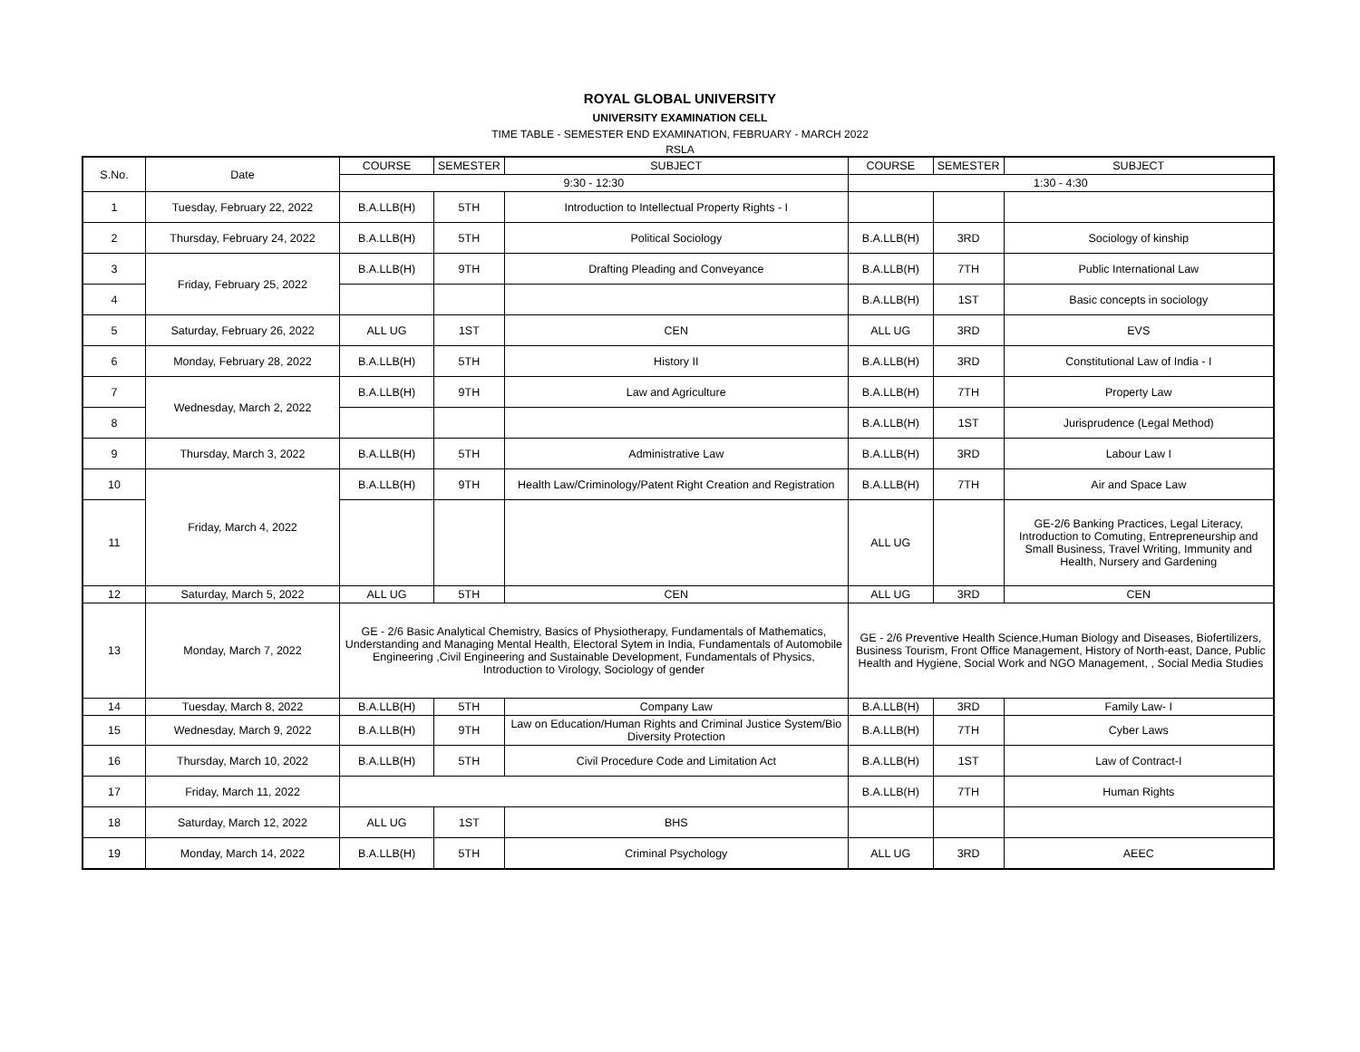ROYAL GLOBAL UNIVERSITY
UNIVERSITY EXAMINATION CELL
TIME TABLE - SEMESTER END EXAMINATION, FEBRUARY - MARCH 2022
RSLA
| S.No. | Date | COURSE | SEMESTER | SUBJECT | COURSE | SEMESTER | SUBJECT |
| --- | --- | --- | --- | --- | --- | --- | --- |
| | | 9:30 - 12:30 | | | 1:30 - 4:30 | | |
| 1 | Tuesday, February 22, 2022 | B.A.LLB(H) | 5TH | Introduction to Intellectual Property Rights - I | | | |
| 2 | Thursday, February 24, 2022 | B.A.LLB(H) | 5TH | Political Sociology | B.A.LLB(H) | 3RD | Sociology of kinship |
| 3 | Friday, February 25, 2022 | B.A.LLB(H) | 9TH | Drafting Pleading and Conveyance | B.A.LLB(H) | 7TH | Public International Law |
| 4 | | | | | B.A.LLB(H) | 1ST | Basic concepts in sociology |
| 5 | Saturday, February 26, 2022 | ALL UG | 1ST | CEN | ALL UG | 3RD | EVS |
| 6 | Monday, February 28, 2022 | B.A.LLB(H) | 5TH | History II | B.A.LLB(H) | 3RD | Constitutional Law of India - I |
| 7 | Wednesday, March 2, 2022 | B.A.LLB(H) | 9TH | Law and Agriculture | B.A.LLB(H) | 7TH | Property Law |
| 8 | | | | | B.A.LLB(H) | 1ST | Jurisprudence (Legal Method) |
| 9 | Thursday, March 3, 2022 | B.A.LLB(H) | 5TH | Administrative Law | B.A.LLB(H) | 3RD | Labour Law I |
| 10 | Friday, March 4, 2022 | B.A.LLB(H) | 9TH | Health Law/Criminology/Patent Right Creation and Registration | B.A.LLB(H) | 7TH | Air and Space Law |
| 11 | | | | | ALL UG | | GE-2/6 Banking Practices, Legal Literacy, Introduction to Comuting, Entrepreneurship and Small Business, Travel Writing, Immunity and Health, Nursery and Gardening |
| 12 | Saturday, March 5, 2022 | ALL UG | 5TH | CEN | ALL UG | 3RD | CEN |
| 13 | Monday, March 7, 2022 | GE - 2/6 Basic Analytical Chemistry, Basics of Physiotherapy, Fundamentals of Mathematics, Understanding and Managing Mental Health, Electoral Sytem in India, Fundamentals of Automobile Engineering ,Civil Engineering and Sustainable Development, Fundamentals of Physics, Introduction to Virology, Sociology of gender | | | GE - 2/6 Preventive Health Science,Human Biology and Diseases, Biofertilizers, Business Tourism, Front Office Management, History of North-east, Dance, Public Health and Hygiene, Social Work and NGO Management, , Social Media Studies | | |
| 14 | Tuesday, March 8, 2022 | B.A.LLB(H) | 5TH | Company Law | B.A.LLB(H) | 3RD | Family Law- I |
| 15 | Wednesday, March 9, 2022 | B.A.LLB(H) | 9TH | Law on Education/Human Rights and Criminal Justice System/Bio Diversity Protection | B.A.LLB(H) | 7TH | Cyber Laws |
| 16 | Thursday, March 10, 2022 | B.A.LLB(H) | 5TH | Civil Procedure Code and Limitation Act | B.A.LLB(H) | 1ST | Law of Contract-I |
| 17 | Friday, March 11, 2022 | | | | B.A.LLB(H) | 7TH | Human Rights |
| 18 | Saturday, March 12, 2022 | ALL UG | 1ST | BHS | | | |
| 19 | Monday, March 14, 2022 | B.A.LLB(H) | 5TH | Criminal Psychology | ALL UG | 3RD | AEEC |